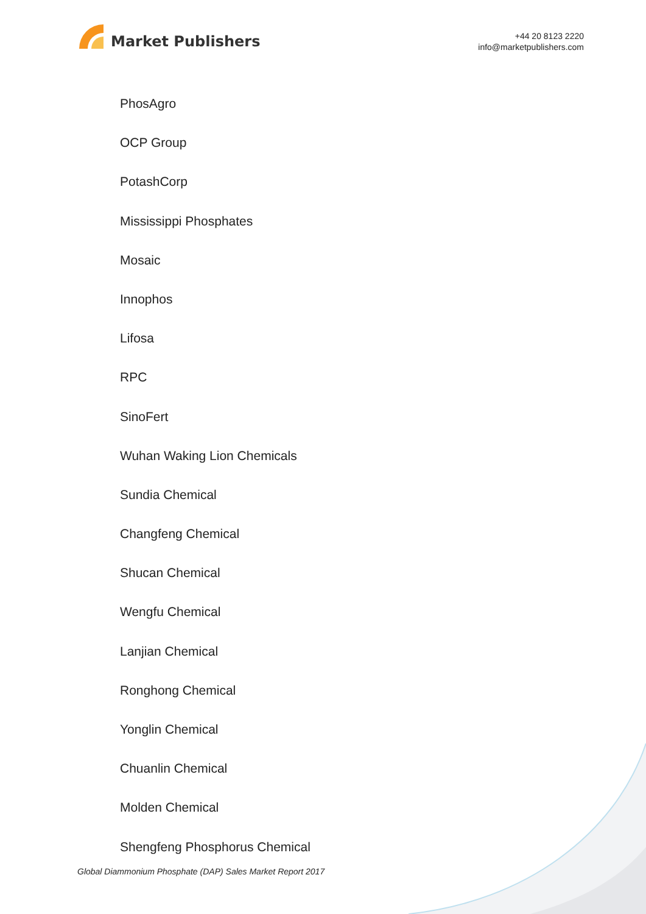Market Publishers
+44 20 8123 2220
info@marketpublishers.com
PhosAgro
OCP Group
PotashCorp
Mississippi Phosphates
Mosaic
Innophos
Lifosa
RPC
SinoFert
Wuhan Waking Lion Chemicals
Sundia Chemical
Changfeng Chemical
Shucan Chemical
Wengfu Chemical
Lanjian Chemical
Ronghong Chemical
Yonglin Chemical
Chuanlin Chemical
Molden Chemical
Shengfeng Phosphorus Chemical
Global Diammonium Phosphate (DAP) Sales Market Report 2017